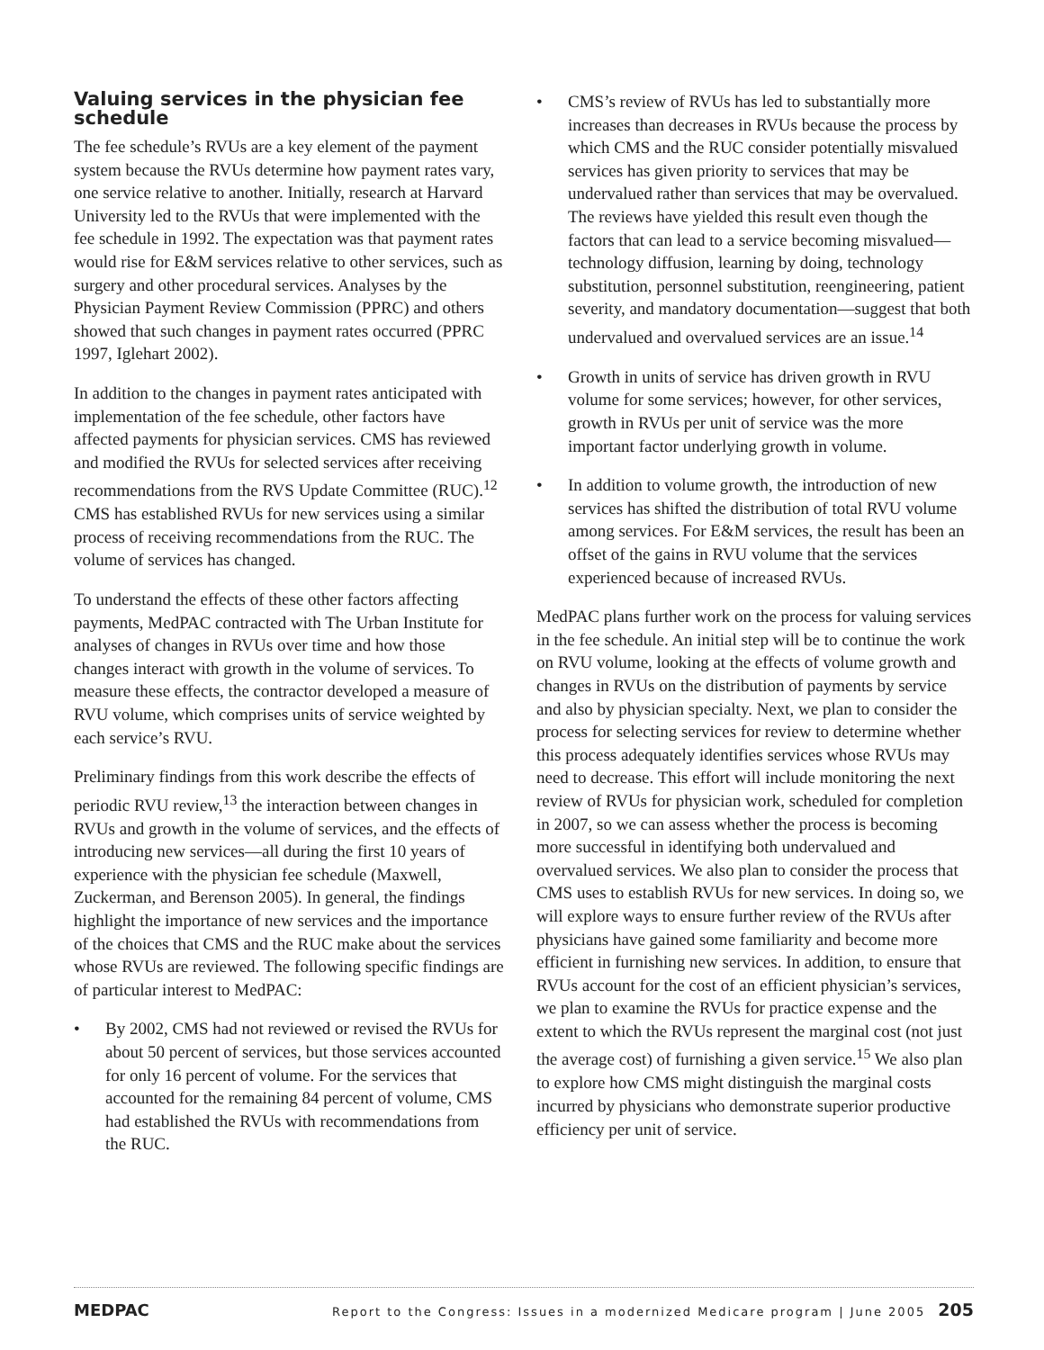Valuing services in the physician fee schedule
The fee schedule’s RVUs are a key element of the payment system because the RVUs determine how payment rates vary, one service relative to another. Initially, research at Harvard University led to the RVUs that were implemented with the fee schedule in 1992. The expectation was that payment rates would rise for E&M services relative to other services, such as surgery and other procedural services. Analyses by the Physician Payment Review Commission (PPRC) and others showed that such changes in payment rates occurred (PPRC 1997, Iglehart 2002).
In addition to the changes in payment rates anticipated with implementation of the fee schedule, other factors have affected payments for physician services. CMS has reviewed and modified the RVUs for selected services after receiving recommendations from the RVS Update Committee (RUC).<sup>12</sup> CMS has established RVUs for new services using a similar process of receiving recommendations from the RUC. The volume of services has changed.
To understand the effects of these other factors affecting payments, MedPAC contracted with The Urban Institute for analyses of changes in RVUs over time and how those changes interact with growth in the volume of services. To measure these effects, the contractor developed a measure of RVU volume, which comprises units of service weighted by each service’s RVU.
Preliminary findings from this work describe the effects of periodic RVU review,<sup>13</sup> the interaction between changes in RVUs and growth in the volume of services, and the effects of introducing new services—all during the first 10 years of experience with the physician fee schedule (Maxwell, Zuckerman, and Berenson 2005). In general, the findings highlight the importance of new services and the importance of the choices that CMS and the RUC make about the services whose RVUs are reviewed. The following specific findings are of particular interest to MedPAC:
• By 2002, CMS had not reviewed or revised the RVUs for about 50 percent of services, but those services accounted for only 16 percent of volume. For the services that accounted for the remaining 84 percent of volume, CMS had established the RVUs with recommendations from the RUC.
• CMS’s review of RVUs has led to substantially more increases than decreases in RVUs because the process by which CMS and the RUC consider potentially misvalued services has given priority to services that may be undervalued rather than services that may be overvalued. The reviews have yielded this result even though the factors that can lead to a service becoming misvalued—technology diffusion, learning by doing, technology substitution, personnel substitution, reengineering, patient severity, and mandatory documentation—suggest that both undervalued and overvalued services are an issue.<sup>14</sup>
• Growth in units of service has driven growth in RVU volume for some services; however, for other services, growth in RVUs per unit of service was the more important factor underlying growth in volume.
• In addition to volume growth, the introduction of new services has shifted the distribution of total RVU volume among services. For E&M services, the result has been an offset of the gains in RVU volume that the services experienced because of increased RVUs.
MedPAC plans further work on the process for valuing services in the fee schedule. An initial step will be to continue the work on RVU volume, looking at the effects of volume growth and changes in RVUs on the distribution of payments by service and also by physician specialty. Next, we plan to consider the process for selecting services for review to determine whether this process adequately identifies services whose RVUs may need to decrease. This effort will include monitoring the next review of RVUs for physician work, scheduled for completion in 2007, so we can assess whether the process is becoming more successful in identifying both undervalued and overvalued services. We also plan to consider the process that CMS uses to establish RVUs for new services. In doing so, we will explore ways to ensure further review of the RVUs after physicians have gained some familiarity and become more efficient in furnishing new services. In addition, to ensure that RVUs account for the cost of an efficient physician’s services, we plan to examine the RVUs for practice expense and the extent to which the RVUs represent the marginal cost (not just the average cost) of furnishing a given service.<sup>15</sup> We also plan to explore how CMS might distinguish the marginal costs incurred by physicians who demonstrate superior productive efficiency per unit of service.
MEDPAC Report to the Congress: Issues in a modernized Medicare program | June 2005 205